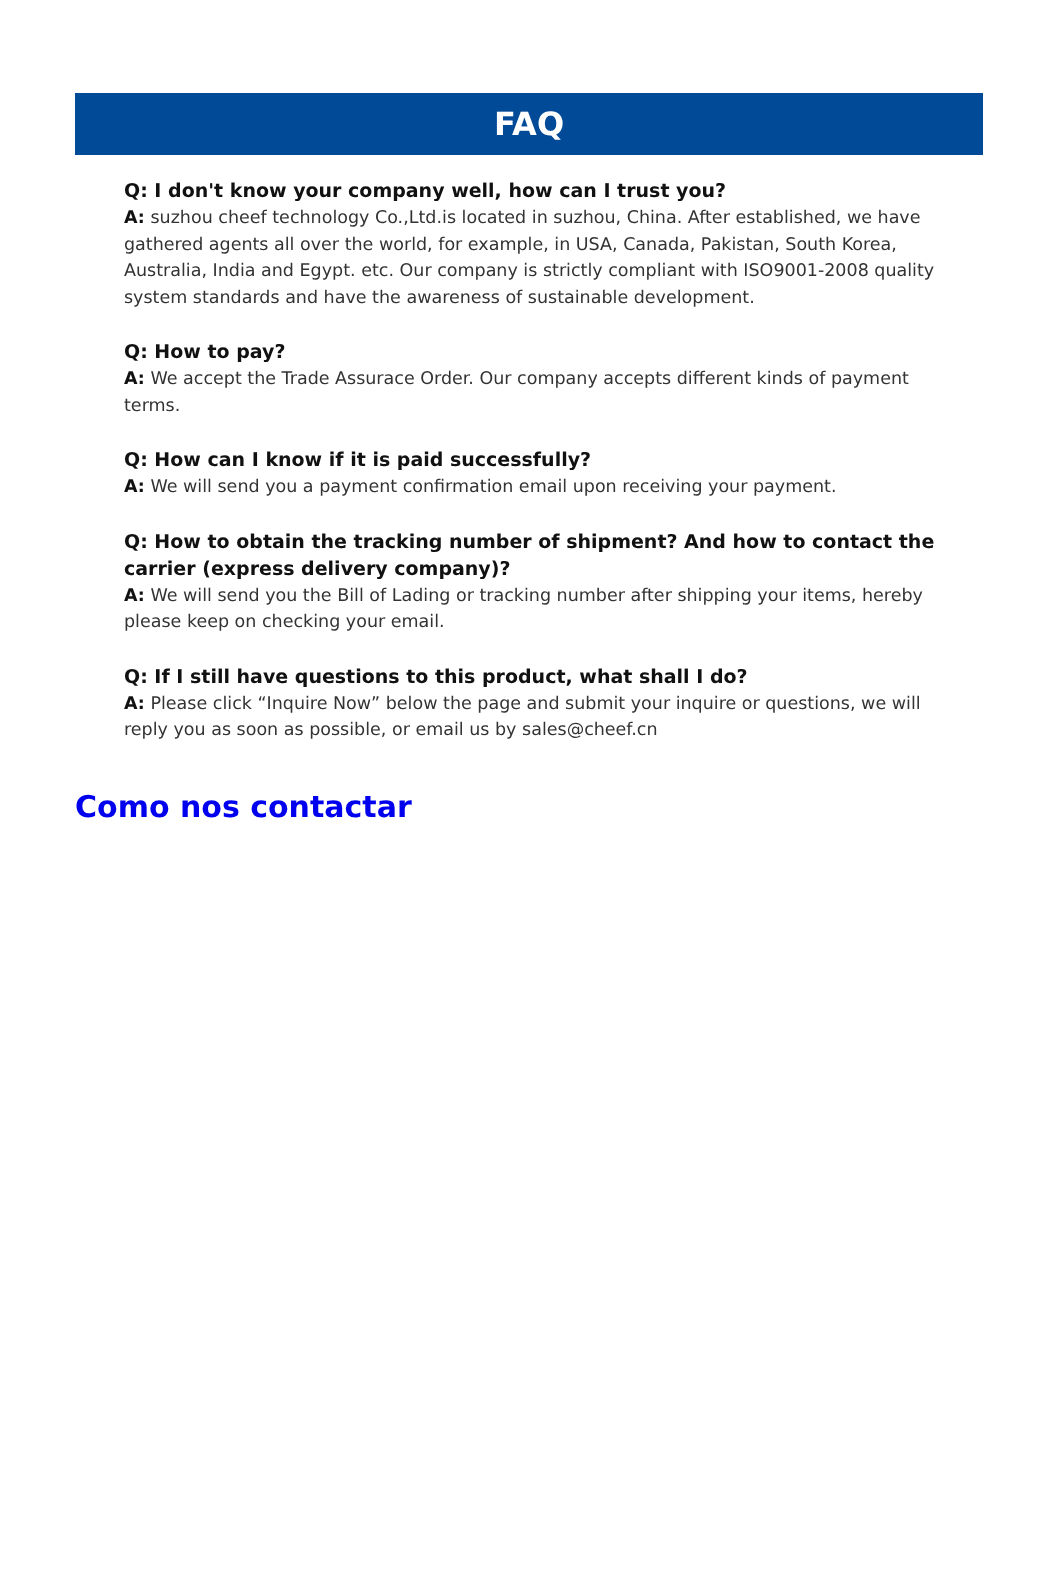FAQ
Q: I don't know your company well, how can I trust you?
A: suzhou cheef technology Co.,Ltd.is located in suzhou, China. After established, we have gathered agents all over the world, for example, in USA, Canada, Pakistan, South Korea, Australia, India and Egypt. etc. Our company is strictly compliant with ISO9001-2008 quality system standards and have the awareness of sustainable development.
Q: How to pay?
A: We accept the Trade Assurace Order. Our company accepts different kinds of payment terms.
Q: How can I know if it is paid successfully?
A: We will send you a payment confirmation email upon receiving your payment.
Q: How to obtain the tracking number of shipment? And how to contact the carrier (express delivery company)?
A: We will send you the Bill of Lading or tracking number after shipping your items, hereby please keep on checking your email.
Q: If I still have questions to this product, what shall I do?
A: Please click “Inquire Now” below the page and submit your inquire or questions, we will reply you as soon as possible, or email us by sales@cheef.cn
Como nos contactar